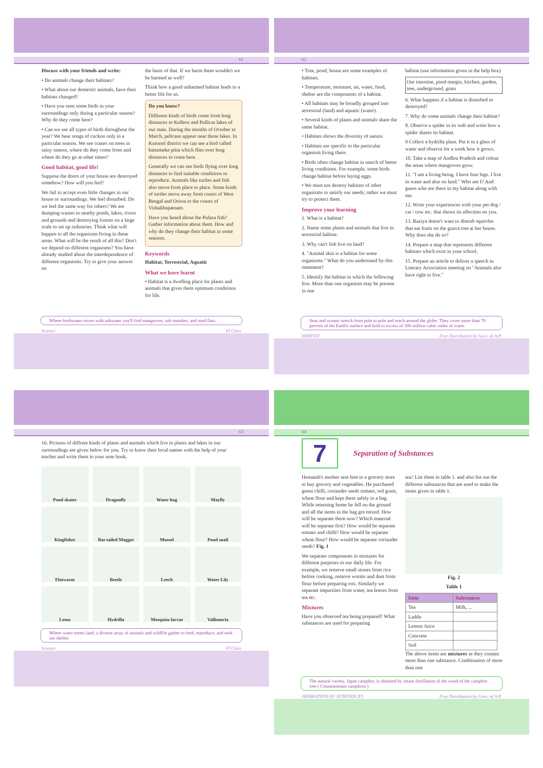61
Discuss with your friends and write:
• Do animals change their habitats?
• What about our domestic animals, have their habitats changed?
• Have you seen some birds in your surroundings only during a particular season? Why do they come here?
• Can we see all types of birds throughout the year? We hear songs of cuckoo only in a particular season. We see cranes on trees in rainy season, where do they come from and where do they go at other times?
Good habitat, good life!
Suppose the doors of your house are destroyed somehow? How will you feel?
We fail to accept even little changes in our house or surroundings. We feel disturbed. Do we feel the same way for others? We are dumping wastes in nearby ponds, lakes, rivers and grounds and destroying forests on a large scale to set up industries. Think what will happen to all the organisms living in these areas. What will be the result of all this? Don't we depend on different organisms? You have already studied about the interdependence of different organisms. Try to give your answer on
the basis of that. If we harm them wouldn't we be harmed as well?
Think how a good unharmed habitat leads to a better life for us.
Do you know?
Different kinds of birds come from long distances to Kolleru and Pullicat lakes of our state. During the months of October to March, pelicans appear near those lakes. In Kurnool district we can see a bird called battameke pitta which flies over long distances to come here.
Generally we can see birds flying over long distances to find suitable conditions to reproduce. Animals like turtles and fish also move from place to place. Some kinds of turtles move away from coasts of West Bengal and Orissa to the coasts of Vishakhapatnam.
Have you heard about the Pulasa fish? Gather information about them. How and why do they change their habitat in some seasons.
Keywords
Habitat, Terrestrial, Aquatic
What we have learnt
• Habitat is a dwelling place for plants and animals that gives them optimum conditions for life.
Where freshwater mixes with saltwater you'll find mangroves, salt marshes, and mud flats.
Science VI Class
62
• Tree, pond, house are some examples of habitats.
• Temperature, moisture, air, water, food, shelter are the components of a habitat.
• All habitats may be broadly grouped into terrestrial (land) and aquatic (water).
• Several kinds of plants and animals share the same habitat.
• Habitats shows the diversity of nature.
• Habitats are specific to the particular organism living there.
• Birds often change habitat in search of better living conditions. For example, some birds change habitat before laying eggs.
• We must not destroy habitats of other organisms to satisfy our needs; rather we must try to protect them.
Improve your learning
1. What is a habitat?
2. Name some plants and animals that live in terrestrial habitat.
3. Why can't fish live on land?
4. "Animal skin is a habitat for some organisms." What do you understand by this statement?
5. Identify the habitat in which the following live. More than one organism may be present in one
habitat (use information given in the help box)
Our intestine, pond margin, kitchen, garden, tree, underground, grass
6. What happens if a habitat is disturbed or destroyed?
7. Why do some animals change their habitat?
8. Observe a spider in its web and write how a spider shares its habitat.
9 Collect a hydrilla plant. Put it in a glass of water and observe for a week how it grows.
10. Take a map of Andhra Pradesh and colour the areas where mangroves grow.
11. "I am a living being. I have four legs. I live in water and also on land." Who am I? And guess who are there in my habitat along with me.
12. Write your experiences with your pet dog / cat / cow etc. that shows its affection on you.
13. Raziya doesn't want to distrub squirrles that eat fruits on the guava tree at her house. Why does she do so?
14. Prepare a map that represents different habitats which exist in your school.
15. Prepare an article to deliver a speech in Literary Association meeting on "Animals also have right to live."
Seas and oceans stretch from pole to pole and reach around the globe. They cover more than 70 percent of the Earth's surface and hold in excess of 300 million cubic miles of water.
HABITAT Free Distribution by Govt. of A.P.
63
16. Pictures of diffrent kinds of plants and animals which live in plants and lakes in our surroundings are given below for you. Try to know their local names with the help of your teacher and write them in your note book.
Pond skater
Dragonfly
Water bug
Mayfly
Kingfisher
Rat-tailed Maggot
Mussel
Pond snail
Flatworm
Beetle
Leech
Water Lily
Lotus
Hydrilla
Mosquito larvae
Vallisneria
Where water meets land, a diverse array of animals and wildlife gather to feed, reproduce, and seek out shelter.
Science VI Class
64
7
Separation of Substances
Hemanth's mother sent him to a grocery store to buy grocery and vegetables. He purchased green chilli, coriander seeds tomato, red gram, wheat flour and kept them safely in a bag. While returning home he fell on the ground and all the items in the bag got mixed. How will he separate them now? Which material will he separate first? How would he separate tomato and chilli? How would he separate wheat flour? How would he separate coriander seeds? Fig. 1
We separate components in mixtures for different purposes in our daily life. For example, we remove small stones from rice before cooking, remove worms and dust from flour before preparing roti. Similarly we separate impurities from water, tea leaves from tea etc.
Mixtures
Have you observed tea being prepared? What substances are used for preparing
tea? List them in table 1. and also list out the different substances that are used to make the items given in table 1.
Fig. 2
Table 1
| Item | Substances |
| --- | --- |
| Tea | Milk, ... |
| Laddu | |
| Lemon Juice | |
| Concrete | |
| Soil | |
The above items are mixtures as they contain more than one substance. Combination of more than one
The natural variety, Japan camphor, is obtained by steam distillation of the wood of the camphor tree ( Cinnamomum camphora )
SEPARATION OF SUBSTANCES Free Distribution by Govt. of A.P.